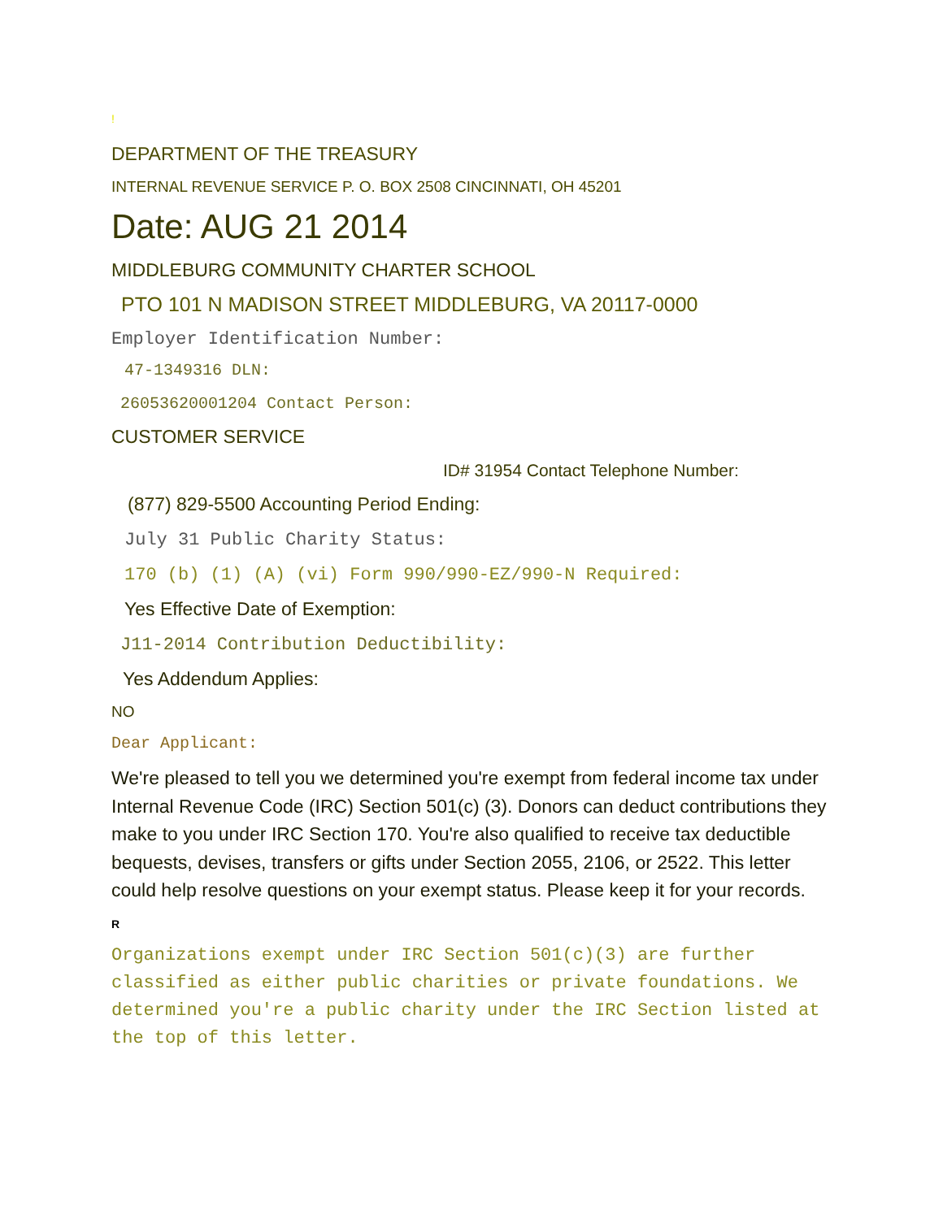!
DEPARTMENT OF THE TREASURY
INTERNAL REVENUE SERVICE P. O. BOX 2508 CINCINNATI, OH 45201
Date: AUG 21 2014
MIDDLEBURG COMMUNITY CHARTER SCHOOL
PTO 101 N MADISON STREET MIDDLEBURG, VA 20117-0000
Employer Identification Number:
47-1349316 DLN:
26053620001204 Contact Person:
CUSTOMER SERVICE
ID# 31954 Contact Telephone Number:
(877) 829-5500 Accounting Period Ending:
July 31 Public Charity Status:
170 (b) (1) (A) (vi) Form 990/990-EZ/990-N Required:
Yes Effective Date of Exemption:
J11-2014 Contribution Deductibility:
Yes Addendum Applies:
NO
Dear Applicant:
We're pleased to tell you we determined you're exempt from federal income tax under Internal Revenue Code (IRC) Section 501(c) (3). Donors can deduct contributions they make to you under IRC Section 170. You're also qualified to receive tax deductible bequests, devises, transfers or gifts under Section 2055, 2106, or 2522. This letter could help resolve questions on your exempt status. Please keep it for your records.
R
Organizations exempt under IRC Section 501(c)(3) are further classified as either public charities or private foundations. We determined you're a public charity under the IRC Section listed at the top of this letter.